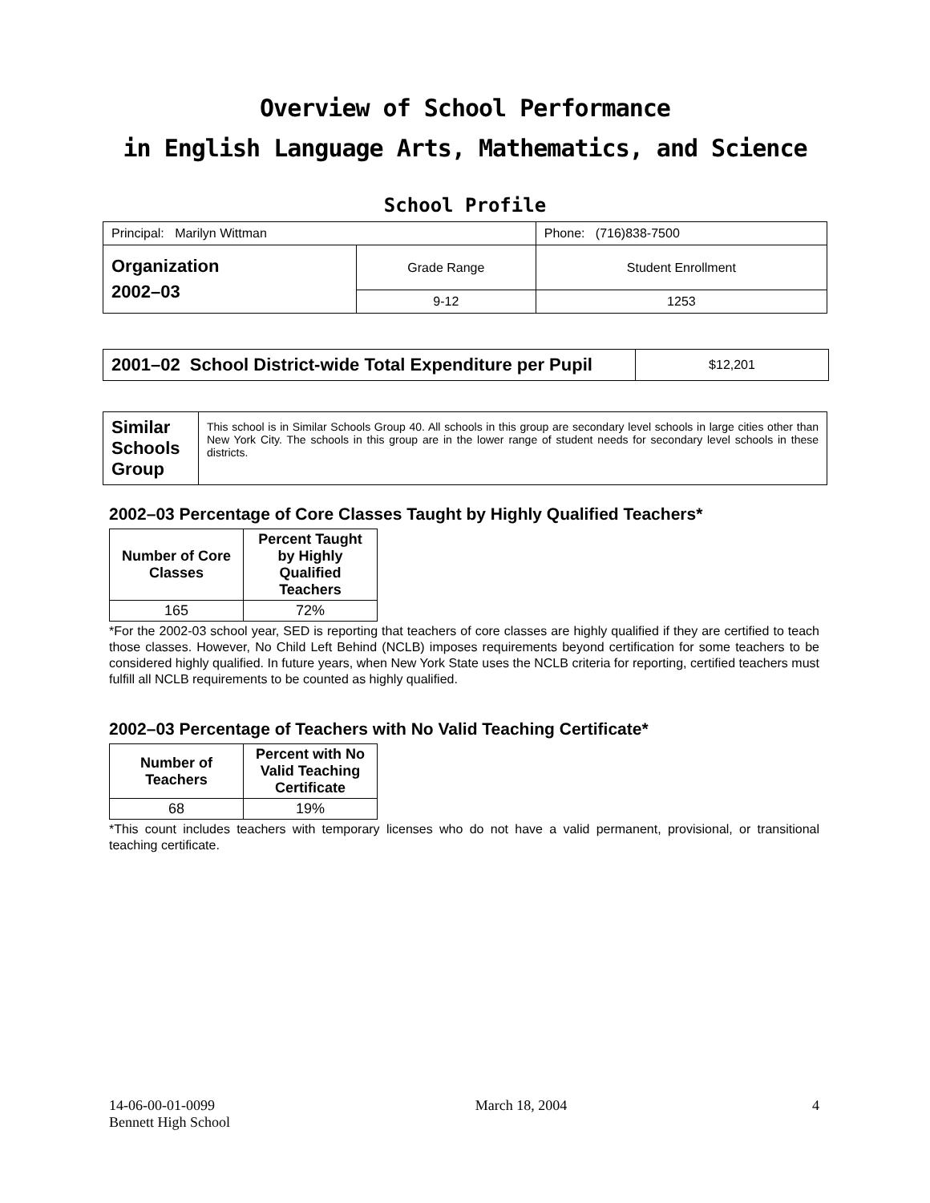Overview of School Performance
in English Language Arts, Mathematics, and Science
School Profile
| Principal: Marilyn Wittman | | Phone: (716)838-7500 |
| Organization 2002–03 | Grade Range | Student Enrollment |
| | 9-12 | 1253 |
| 2001–02 School District-wide Total Expenditure per Pupil | $12,201 |
| Similar Schools Group | This school is in Similar Schools Group 40. All schools in this group are secondary level schools in large cities other than New York City. The schools in this group are in the lower range of student needs for secondary level schools in these districts. |
2002–03 Percentage of Core Classes Taught by Highly Qualified Teachers*
| Number of Core Classes | Percent Taught by Highly Qualified Teachers |
| --- | --- |
| 165 | 72% |
*For the 2002-03 school year, SED is reporting that teachers of core classes are highly qualified if they are certified to teach those classes. However, No Child Left Behind (NCLB) imposes requirements beyond certification for some teachers to be considered highly qualified. In future years, when New York State uses the NCLB criteria for reporting, certified teachers must fulfill all NCLB requirements to be counted as highly qualified.
2002–03 Percentage of Teachers with No Valid Teaching Certificate*
| Number of Teachers | Percent with No Valid Teaching Certificate |
| --- | --- |
| 68 | 19% |
*This count includes teachers with temporary licenses who do not have a valid permanent, provisional, or transitional teaching certificate.
14-06-00-01-0099
Bennett High School
March 18, 2004 4